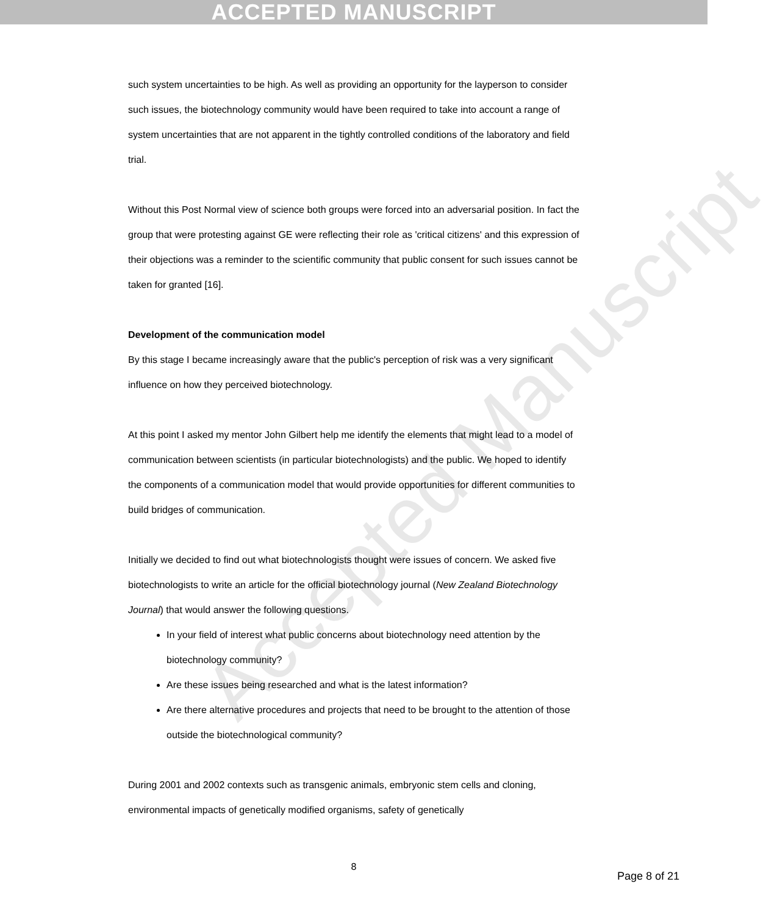ACCEPTED MANUSCRIPT
Accepted Manuscript
such system uncertainties to be high. As well as providing an opportunity for the layperson to consider such issues, the biotechnology community would have been required to take into account a range of system uncertainties that are not apparent in the tightly controlled conditions of the laboratory and field trial.
Without this Post Normal view of science both groups were forced into an adversarial position. In fact the group that were protesting against GE were reflecting their role as 'critical citizens' and this expression of their objections was a reminder to the scientific community that public consent for such issues cannot be taken for granted [16].
Development of the communication model
By this stage I became increasingly aware that the public's perception of risk was a very significant influence on how they perceived biotechnology.
At this point I asked my mentor John Gilbert help me identify the elements that might lead to a model of communication between scientists (in particular biotechnologists) and the public. We hoped to identify the components of a communication model that would provide opportunities for different communities to build bridges of communication.
Initially we decided to find out what biotechnologists thought were issues of concern. We asked five biotechnologists to write an article for the official biotechnology journal (New Zealand Biotechnology Journal) that would answer the following questions.
In your field of interest what public concerns about biotechnology need attention by the biotechnology community?
Are these issues being researched and what is the latest information?
Are there alternative procedures and projects that need to be brought to the attention of those outside the biotechnological community?
During 2001 and 2002 contexts such as transgenic animals, embryonic stem cells and cloning, environmental impacts of genetically modified organisms, safety of genetically
8
Page 8 of 21